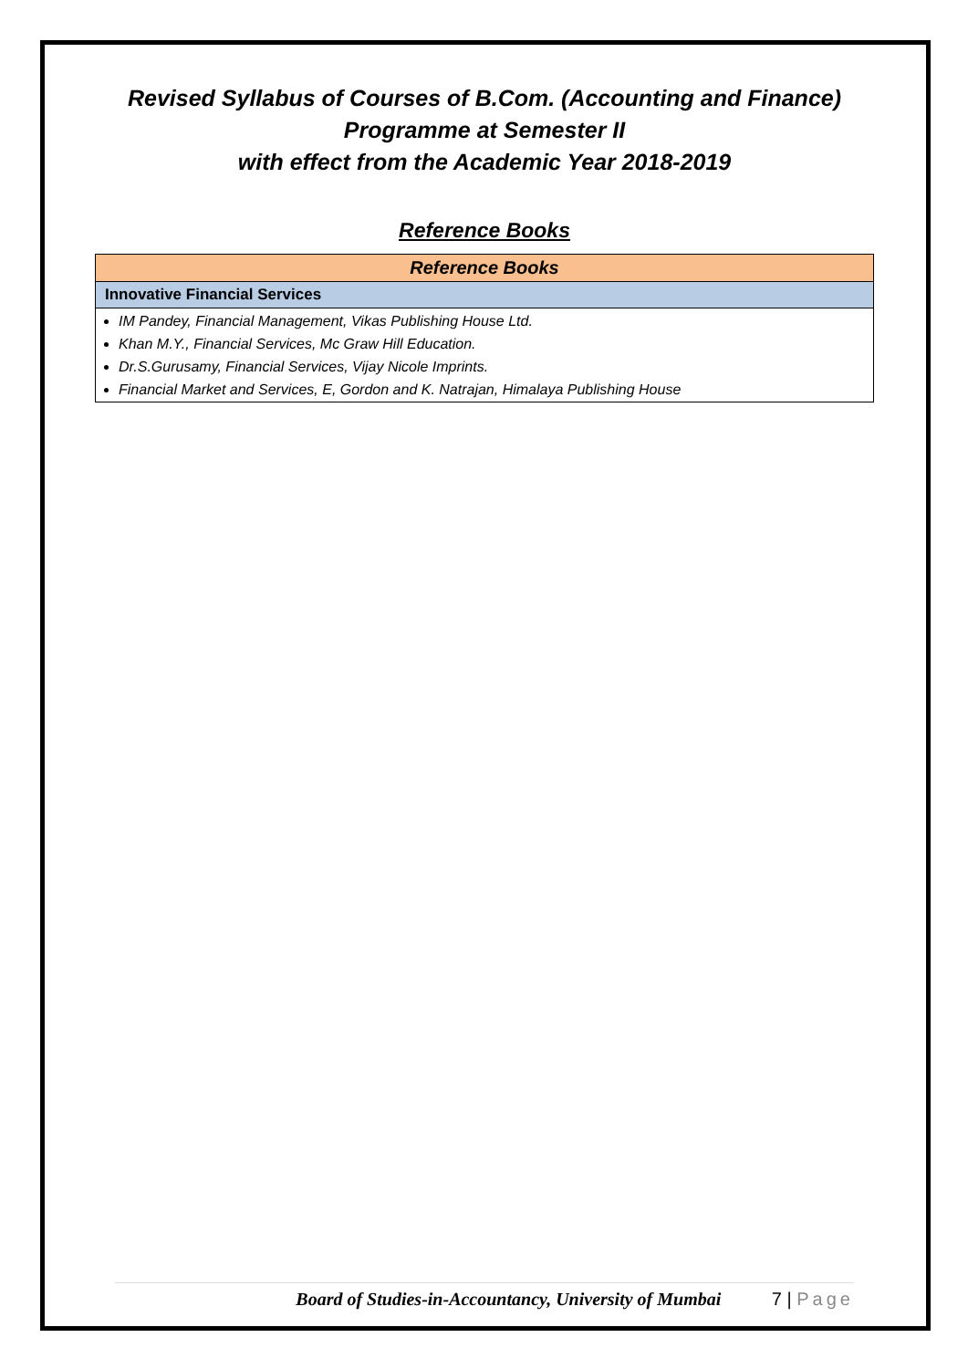Revised Syllabus of Courses of B.Com. (Accounting and Finance)
Programme at Semester II
with effect from the Academic Year 2018-2019
Reference Books
| Reference Books |
| --- |
| Innovative Financial Services |
| IM Pandey, Financial Management, Vikas Publishing House Ltd. Khan M.Y., Financial Services, Mc Graw Hill Education. Dr.S.Gurusamy, Financial Services, Vijay Nicole Imprints. Financial Market and Services, E, Gordon and K. Natrajan, Himalaya Publishing House |
Board of Studies-in-Accountancy, University of Mumbai 7 | Page